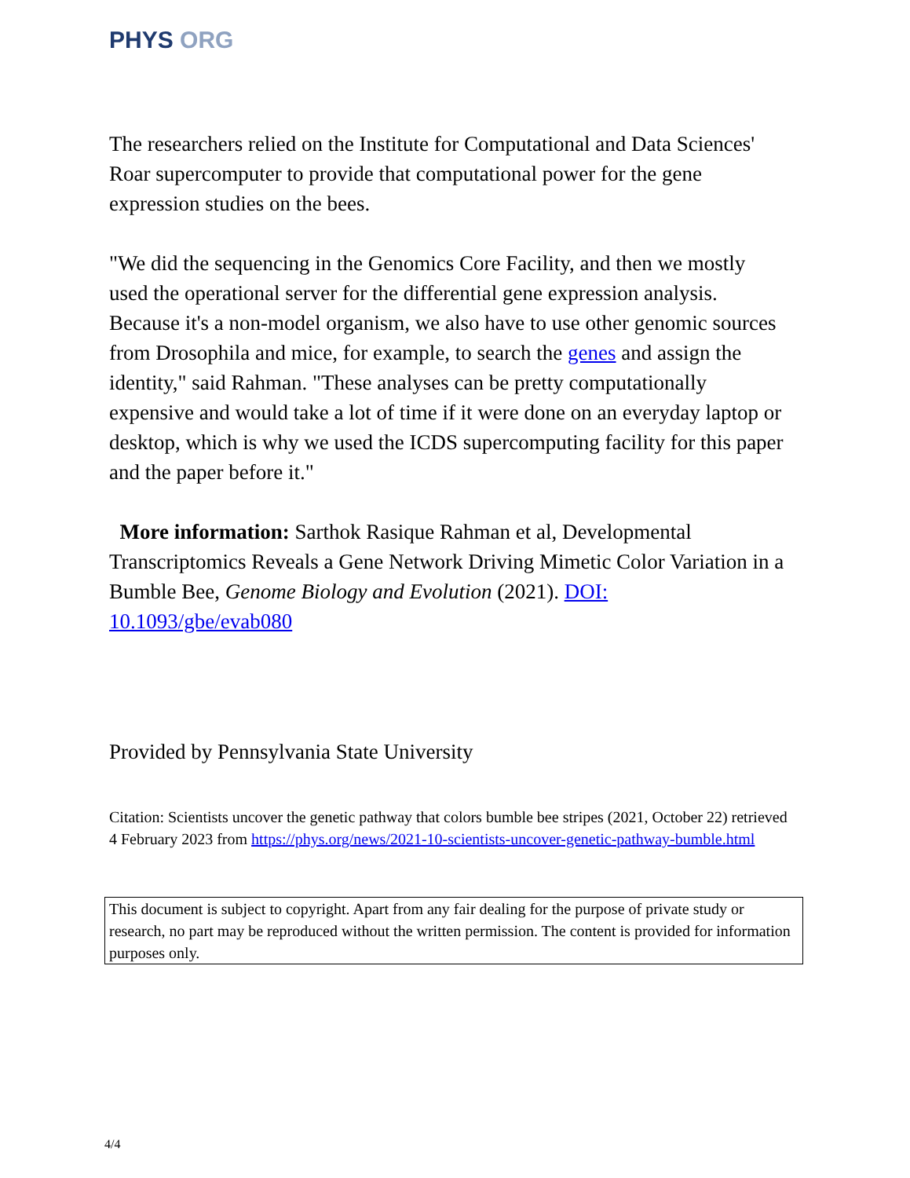PHYS ORG
The researchers relied on the Institute for Computational and Data Sciences' Roar supercomputer to provide that computational power for the gene expression studies on the bees.
"We did the sequencing in the Genomics Core Facility, and then we mostly used the operational server for the differential gene expression analysis. Because it's a non-model organism, we also have to use other genomic sources from Drosophila and mice, for example, to search the genes and assign the identity," said Rahman. "These analyses can be pretty computationally expensive and would take a lot of time if it were done on an everyday laptop or desktop, which is why we used the ICDS supercomputing facility for this paper and the paper before it."
More information: Sarthok Rasique Rahman et al, Developmental Transcriptomics Reveals a Gene Network Driving Mimetic Color Variation in a Bumble Bee, Genome Biology and Evolution (2021). DOI: 10.1093/gbe/evab080
Provided by Pennsylvania State University
Citation: Scientists uncover the genetic pathway that colors bumble bee stripes (2021, October 22) retrieved 4 February 2023 from https://phys.org/news/2021-10-scientists-uncover-genetic-pathway-bumble.html
This document is subject to copyright. Apart from any fair dealing for the purpose of private study or research, no part may be reproduced without the written permission. The content is provided for information purposes only.
4/4